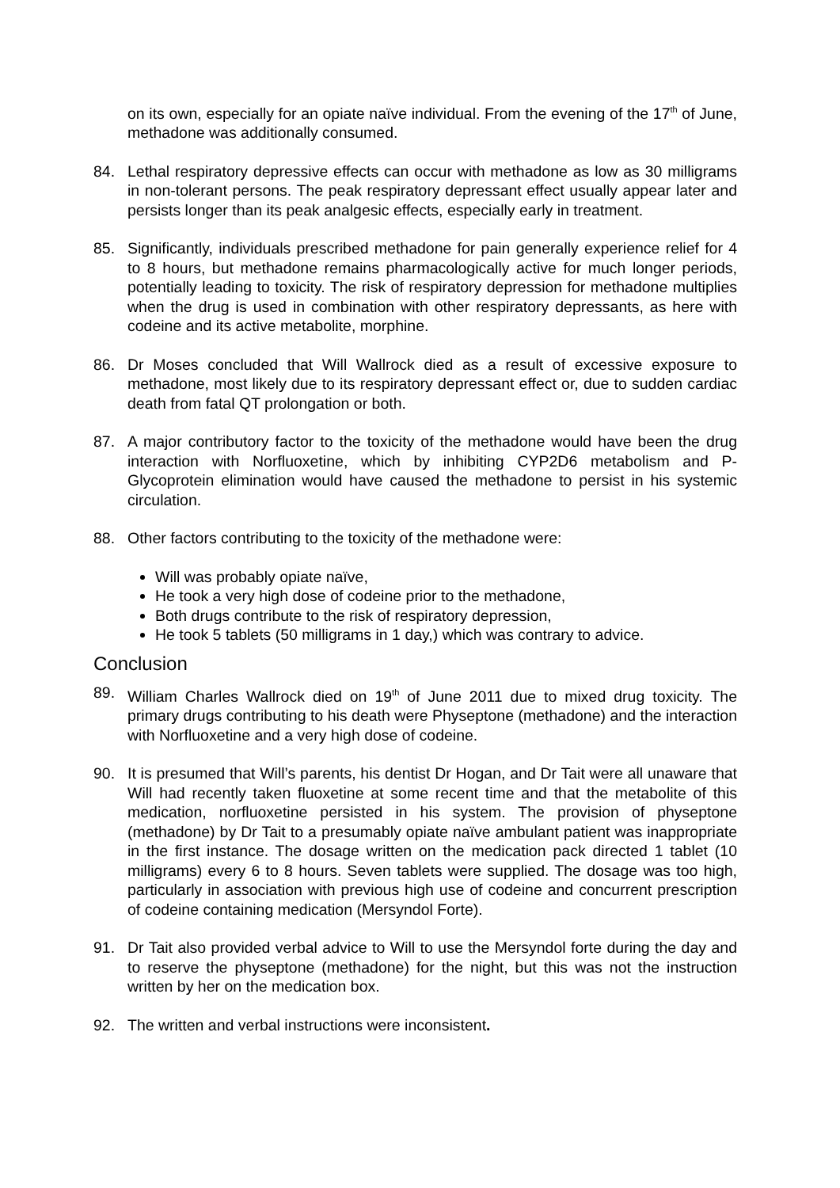on its own, especially for an opiate naïve individual. From the evening of the 17<sup>th</sup> of June, methadone was additionally consumed.
84. Lethal respiratory depressive effects can occur with methadone as low as 30 milligrams in non-tolerant persons. The peak respiratory depressant effect usually appear later and persists longer than its peak analgesic effects, especially early in treatment.
85. Significantly, individuals prescribed methadone for pain generally experience relief for 4 to 8 hours, but methadone remains pharmacologically active for much longer periods, potentially leading to toxicity. The risk of respiratory depression for methadone multiplies when the drug is used in combination with other respiratory depressants, as here with codeine and its active metabolite, morphine.
86. Dr Moses concluded that Will Wallrock died as a result of excessive exposure to methadone, most likely due to its respiratory depressant effect or, due to sudden cardiac death from fatal QT prolongation or both.
87. A major contributory factor to the toxicity of the methadone would have been the drug interaction with Norfluoxetine, which by inhibiting CYP2D6 metabolism and P-Glycoprotein elimination would have caused the methadone to persist in his systemic circulation.
88. Other factors contributing to the toxicity of the methadone were:
Will was probably opiate naïve,
He took a very high dose of codeine prior to the methadone,
Both drugs contribute to the risk of respiratory depression,
He took 5 tablets (50 milligrams in 1 day,) which was contrary to advice.
Conclusion
89. William Charles Wallrock died on 19<sup>th</sup> of June 2011 due to mixed drug toxicity. The primary drugs contributing to his death were Physeptone (methadone) and the interaction with Norfluoxetine and a very high dose of codeine.
90. It is presumed that Will’s parents, his dentist Dr Hogan, and Dr Tait were all unaware that Will had recently taken fluoxetine at some recent time and that the metabolite of this medication, norfluoxetine persisted in his system. The provision of physeptone (methadone) by Dr Tait to a presumably opiate naïve ambulant patient was inappropriate in the first instance. The dosage written on the medication pack directed 1 tablet (10 milligrams) every 6 to 8 hours. Seven tablets were supplied. The dosage was too high, particularly in association with previous high use of codeine and concurrent prescription of codeine containing medication (Mersyndol Forte).
91. Dr Tait also provided verbal advice to Will to use the Mersyndol forte during the day and to reserve the physeptone (methadone) for the night, but this was not the instruction written by her on the medication box.
92. The written and verbal instructions were inconsistent.